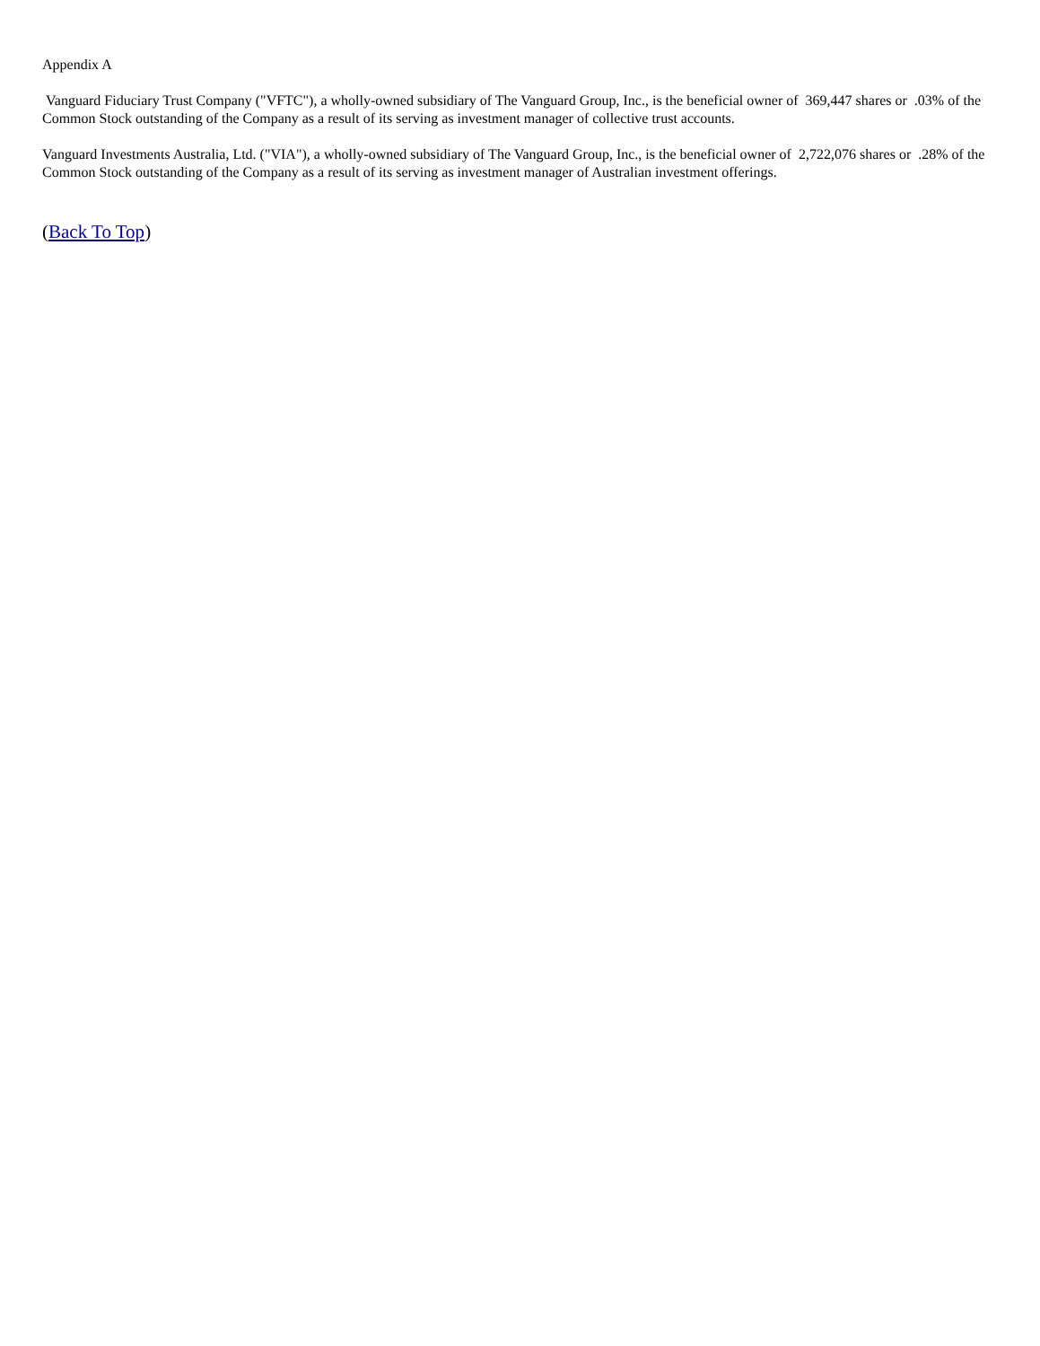Appendix A
Vanguard Fiduciary Trust Company ("VFTC"), a wholly-owned subsidiary of The Vanguard Group, Inc., is the beneficial owner of 369,447 shares or .03% of the Common Stock outstanding of the Company as a result of its serving as investment manager of collective trust accounts.
Vanguard Investments Australia, Ltd. ("VIA"), a wholly-owned subsidiary of The Vanguard Group, Inc., is the beneficial owner of 2,722,076 shares or .28% of the Common Stock outstanding of the Company as a result of its serving as investment manager of Australian investment offerings.
(Back To Top)